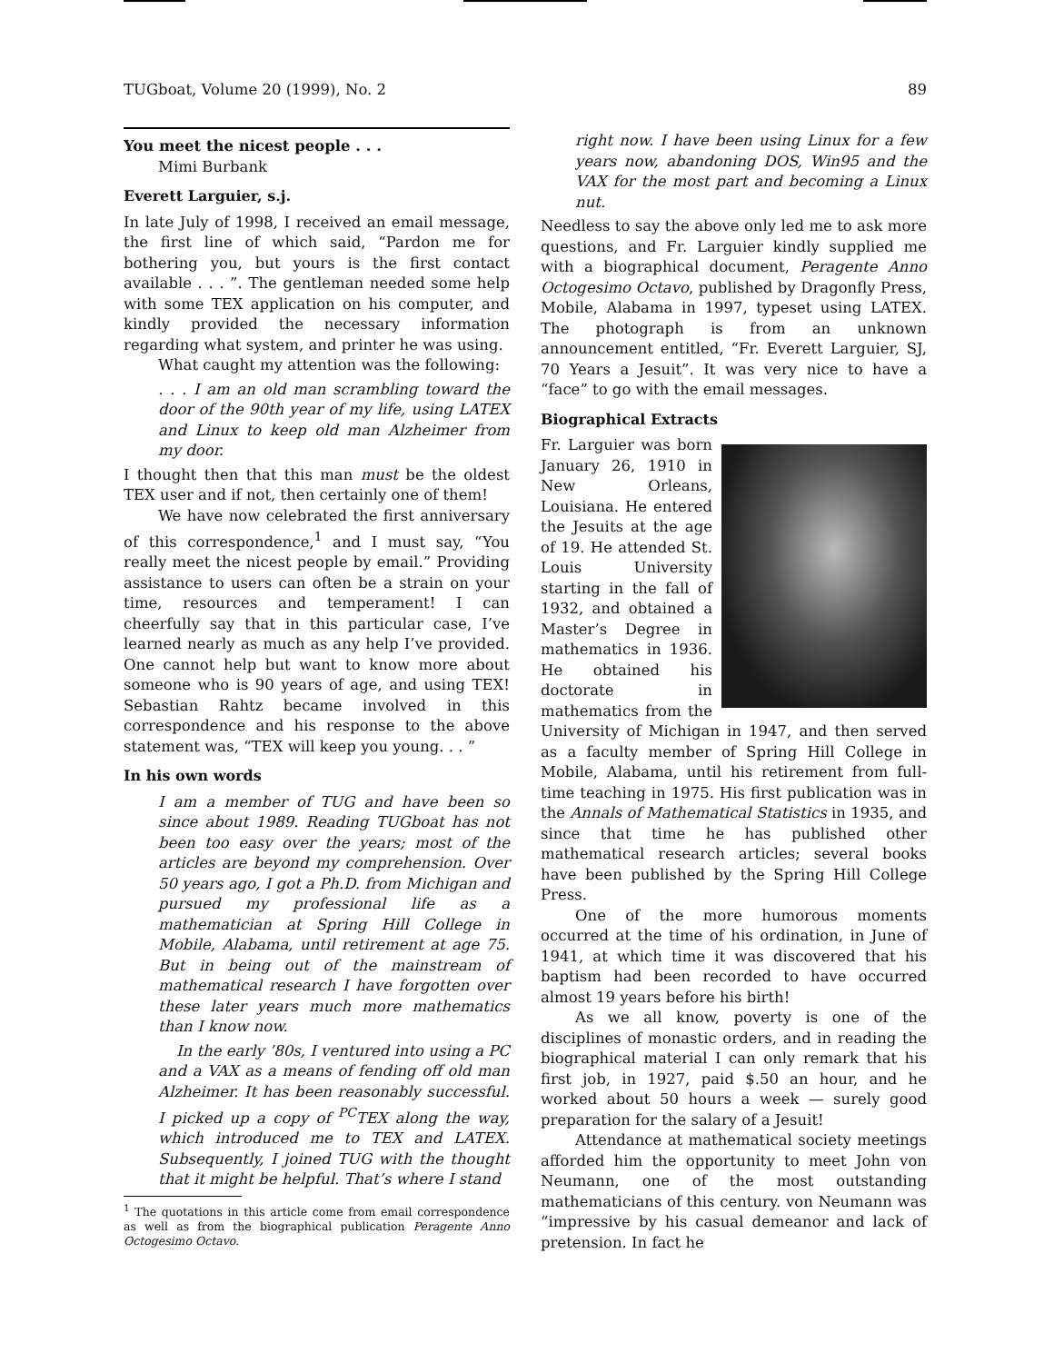TUGboat, Volume 20 (1999), No. 2 89
You meet the nicest people . . .
Mimi Burbank
Everett Larguier, s.j.
In late July of 1998, I received an email message, the first line of which said, “Pardon me for bothering you, but yours is the first contact available . . . ”. The gentleman needed some help with some TEX application on his computer, and kindly provided the necessary information regarding what system, and printer he was using.
What caught my attention was the following:
. . . I am an old man scrambling toward the door of the 90th year of my life, using LATEX and Linux to keep old man Alzheimer from my door.
I thought then that this man must be the oldest TEX user and if not, then certainly one of them!
We have now celebrated the first anniversary of this correspondence,<sup>1</sup> and I must say, “You really meet the nicest people by email.” Providing assistance to users can often be a strain on your time, resources and temperament! I can cheerfully say that in this particular case, I’ve learned nearly as much as any help I’ve provided. One cannot help but want to know more about someone who is 90 years of age, and using TEX! Sebastian Rahtz became involved in this correspondence and his response to the above statement was, “TEX will keep you young. . . ”
In his own words
I am a member of TUG and have been so since about 1989. Reading TUGboat has not been too easy over the years; most of the articles are beyond my comprehension. Over 50 years ago, I got a Ph.D. from Michigan and pursued my professional life as a mathematician at Spring Hill College in Mobile, Alabama, until retirement at age 75. But in being out of the mainstream of mathematical research I have forgotten over these later years much more mathematics than I know now.
In the early ’80s, I ventured into using a PC and a VAX as a means of fending off old man Alzheimer. It has been reasonably successful. I picked up a copy of <sup>PC</sup>TEX along the way, which introduced me to TEX and LATEX. Subsequently, I joined TUG with the thought that it might be helpful. That’s where I stand
<sup>1</sup> The quotations in this article come from email correspondence as well as from the biographical publication Peragente Anno Octogesimo Octavo.
right now. I have been using Linux for a few years now, abandoning DOS, Win95 and the VAX for the most part and becoming a Linux nut.
Needless to say the above only led me to ask more questions, and Fr. Larguier kindly supplied me with a biographical document, Peragente Anno Octogesimo Octavo, published by Dragonfly Press, Mobile, Alabama in 1997, typeset using LATEX. The photograph is from an unknown announcement entitled, “Fr. Everett Larguier, SJ, 70 Years a Jesuit”. It was very nice to have a “face” to go with the email messages.
Biographical Extracts
Fr. Larguier was born January 26, 1910 in New Orleans, Louisiana. He entered the Jesuits at the age of 19. He attended St. Louis University starting in the fall of 1932, and obtained a Master’s Degree in mathematics in 1936. He obtained his doctorate in mathematics from the University of Michigan in 1947, and then served as a faculty member of Spring Hill College in Mobile, Alabama, until his retirement from full-time teaching in 1975. His first publication was in the Annals of Mathematical Statistics in 1935, and since that time he has published other mathematical research articles; several books have been published by the Spring Hill College Press.
One of the more humorous moments occurred at the time of his ordination, in June of 1941, at which time it was discovered that his baptism had been recorded to have occurred almost 19 years before his birth!
As we all know, poverty is one of the disciplines of monastic orders, and in reading the biographical material I can only remark that his first job, in 1927, paid $.50 an hour, and he worked about 50 hours a week — surely good preparation for the salary of a Jesuit!
Attendance at mathematical society meetings afforded him the opportunity to meet John von Neumann, one of the most outstanding mathematicians of this century. von Neumann was “impressive by his casual demeanor and lack of pretension. In fact he